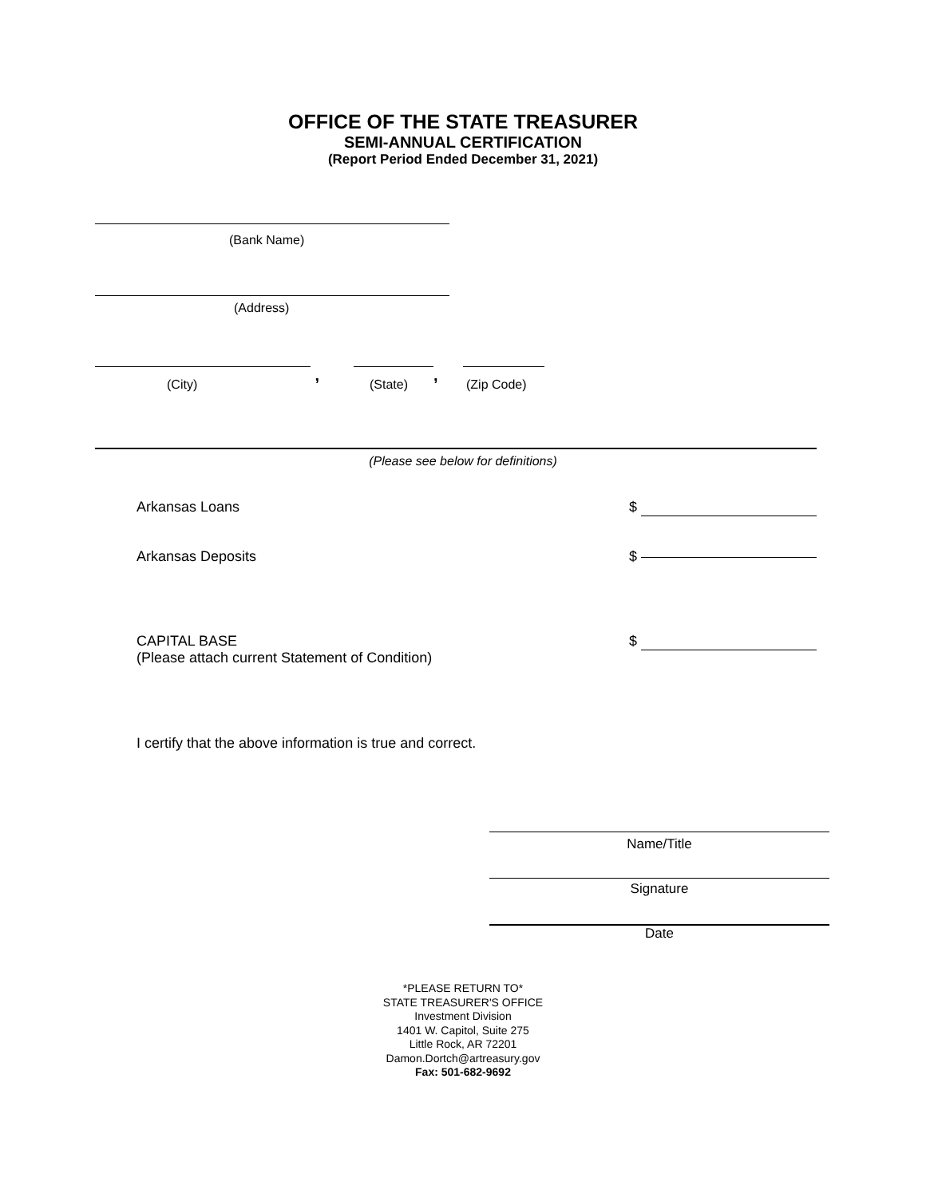OFFICE OF THE STATE TREASURER
SEMI-ANNUAL CERTIFICATION
(Report Period Ended December 31, 2021)
(Bank Name)
(Address)
(City)
,
(State)
,
(Zip Code)
(Please see below for definitions)
Arkansas Loans $
Arkansas Deposits $
CAPITAL BASE
(Please attach current Statement of Condition) $
I certify that the above information is true and correct.
Name/Title
Signature
Date
*PLEASE RETURN TO*
STATE TREASURER'S OFFICE
Investment Division
1401 W. Capitol, Suite 275
Little Rock, AR 72201
Damon.Dortch@artreasury.gov
Fax: 501-682-9692